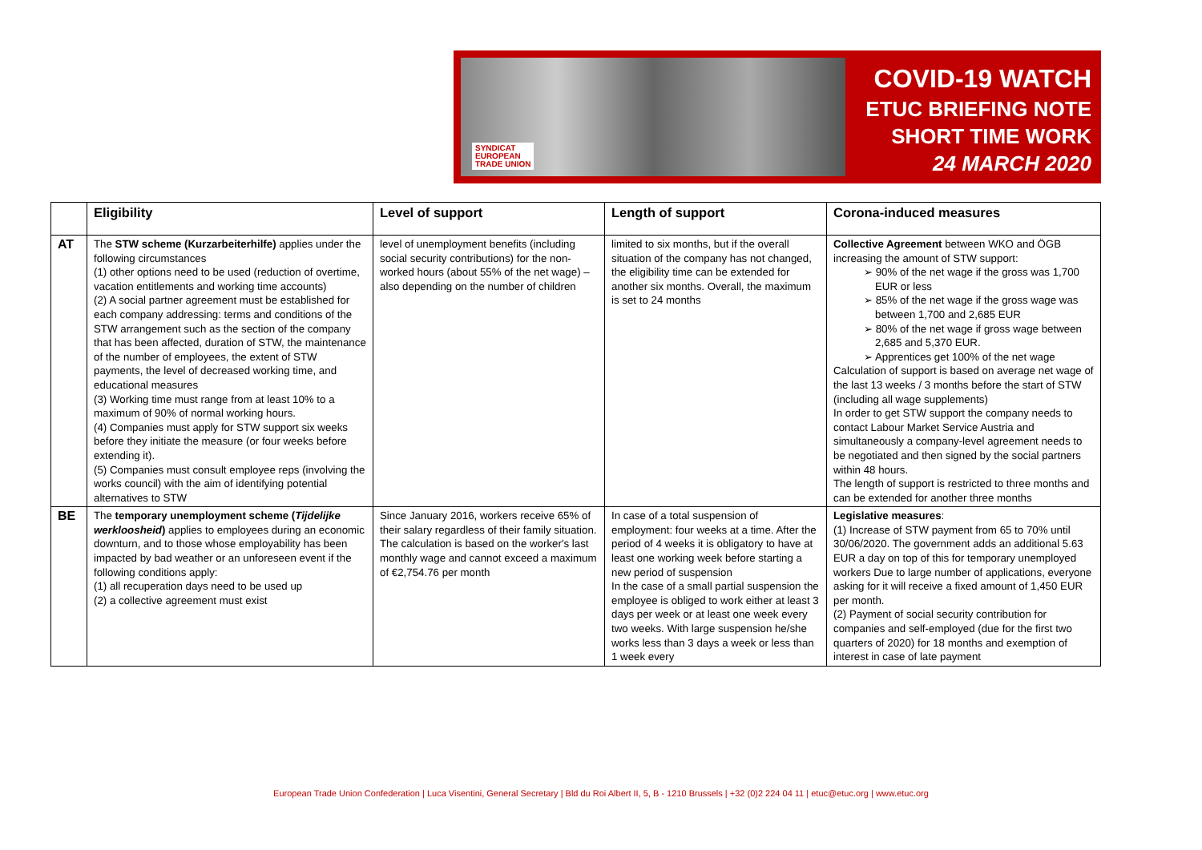SYNDICAT
EUROPEAN
TRADE UNION
COVID-19 WATCH
ETUC BRIEFING NOTE
SHORT TIME WORK
24 MARCH 2020
| | Eligibility | Level of support | Length of support | Corona-induced measures |
| --- | --- | --- | --- | --- |
| AT | The STW scheme (Kurzarbeiterhilfe) applies under the following circumstances (1) other options need to be used (reduction of overtime, vacation entitlements and working time accounts) (2) A social partner agreement must be established for each company addressing: terms and conditions of the STW arrangement such as the section of the company that has been affected, duration of STW, the maintenance of the number of employees, the extent of STW payments, the level of decreased working time, and educational measures (3) Working time must range from at least 10% to a maximum of 90% of normal working hours. (4) Companies must apply for STW support six weeks before they initiate the measure (or four weeks before extending it). (5) Companies must consult employee reps (involving the works council) with the aim of identifying potential alternatives to STW | level of unemployment benefits (including social security contributions) for the non-worked hours (about 55% of the net wage) – also depending on the number of children | limited to six months, but if the overall situation of the company has not changed, the eligibility time can be extended for another six months. Overall, the maximum is set to 24 months | Collective Agreement between WKO and ÖGB increasing the amount of STW support: ➢ 90% of the net wage if the gross was 1,700 EUR or less ➢ 85% of the net wage if the gross wage was between 1,700 and 2,685 EUR ➢ 80% of the net wage if gross wage between 2,685 and 5,370 EUR. ➢ Apprentices get 100% of the net wage Calculation of support is based on average net wage of the last 13 weeks / 3 months before the start of STW (including all wage supplements) In order to get STW support the company needs to contact Labour Market Service Austria and simultaneously a company-level agreement needs to be negotiated and then signed by the social partners within 48 hours. The length of support is restricted to three months and can be extended for another three months |
| BE | The temporary unemployment scheme ( Tijdelijke werkloosheid ) applies to employees during an economic downturn, and to those whose employability has been impacted by bad weather or an unforeseen event if the following conditions apply: (1) all recuperation days need to be used up (2) a collective agreement must exist | Since January 2016, workers receive 65% of their salary regardless of their family situation. The calculation is based on the worker's last monthly wage and cannot exceed a maximum of €2,754.76 per month | In case of a total suspension of employment: four weeks at a time. After the period of 4 weeks it is obligatory to have at least one working week before starting a new period of suspension In the case of a small partial suspension the employee is obliged to work either at least 3 days per week or at least one week every two weeks. With large suspension he/she works less than 3 days a week or less than 1 week every | Legislative measures : (1) Increase of STW payment from 65 to 70% until 30/06/2020. The government adds an additional 5.63 EUR a day on top of this for temporary unemployed workers Due to large number of applications, everyone asking for it will receive a fixed amount of 1,450 EUR per month. (2) Payment of social security contribution for companies and self-employed (due for the first two quarters of 2020) for 18 months and exemption of interest in case of late payment |
European Trade Union Confederation | Luca Visentini, General Secretary | Bld du Roi Albert II, 5, B - 1210 Brussels | +32 (0)2 224 04 11 | etuc@etuc.org | www.etuc.org